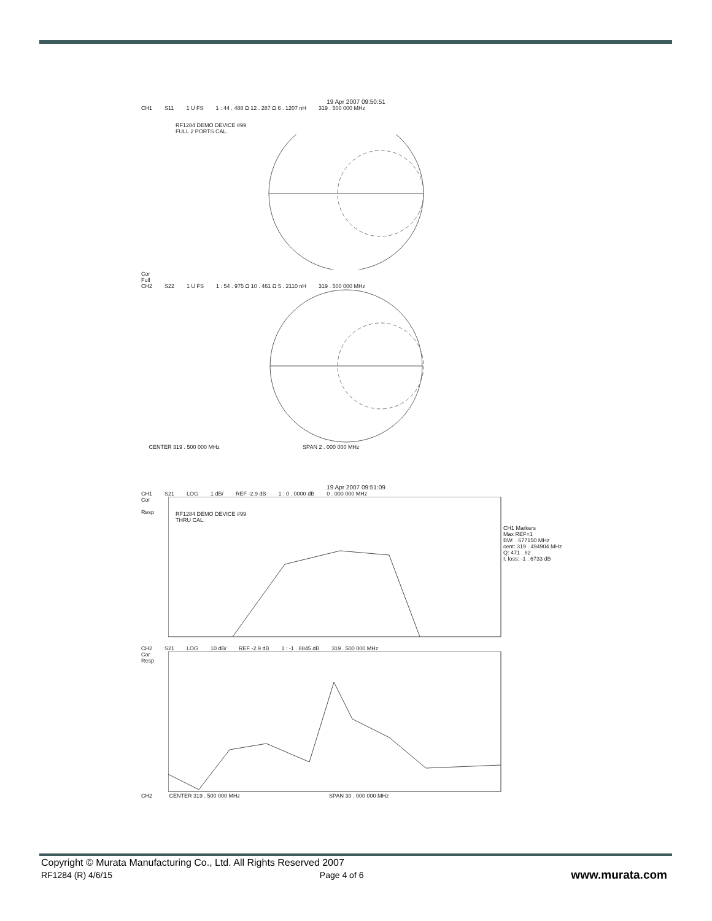19 Apr 2007 09:50:51
CH1 S11 1 U FS 1 : 44 . 488 Ω 12 . 287 Ω 6 . 1207 nH 319 . 500 000 MHz
RF1284 DEMO DEVICE #99
FULL 2 PORTS CAL.
Cor
Full
CH2 S22 1 U FS 1 : 54 . 975 Ω 10 . 461 Ω 5 . 2110 nH 319 . 500 000 MHz
CENTER 319 . 500 000 MHz SPAN 2 . 000 000 MHz
19 Apr 2007 09:51:09
CH1 S21 LOG 1 dB/ REF -2.9 dB 1 : 0 . 0000 dB 0 . 000 000 MHz
Cor
Resp
CH1 Markers
Max REF=1
BW: . 677150 MHz
cent: 319 . 494904 MHz
Q: 471 . 82
I. loss: -1 . 6733 dB
RF1284 DEMO DEVICE #99
THRU CAL.
CH2 S21 LOG 10 dB/ REF -2.9 dB 1 : -1 . 8845 dB 319 . 500 000 MHz
Cor
Resp
CH2 CENTER 319 . 500 000 MHz SPAN 30 . 000 000 MHz
Copyright © Murata Manufacturing Co., Ltd. All Rights Reserved 2007
RF1284 (R) 4/6/15 Page 4 of 6 www.murata.com